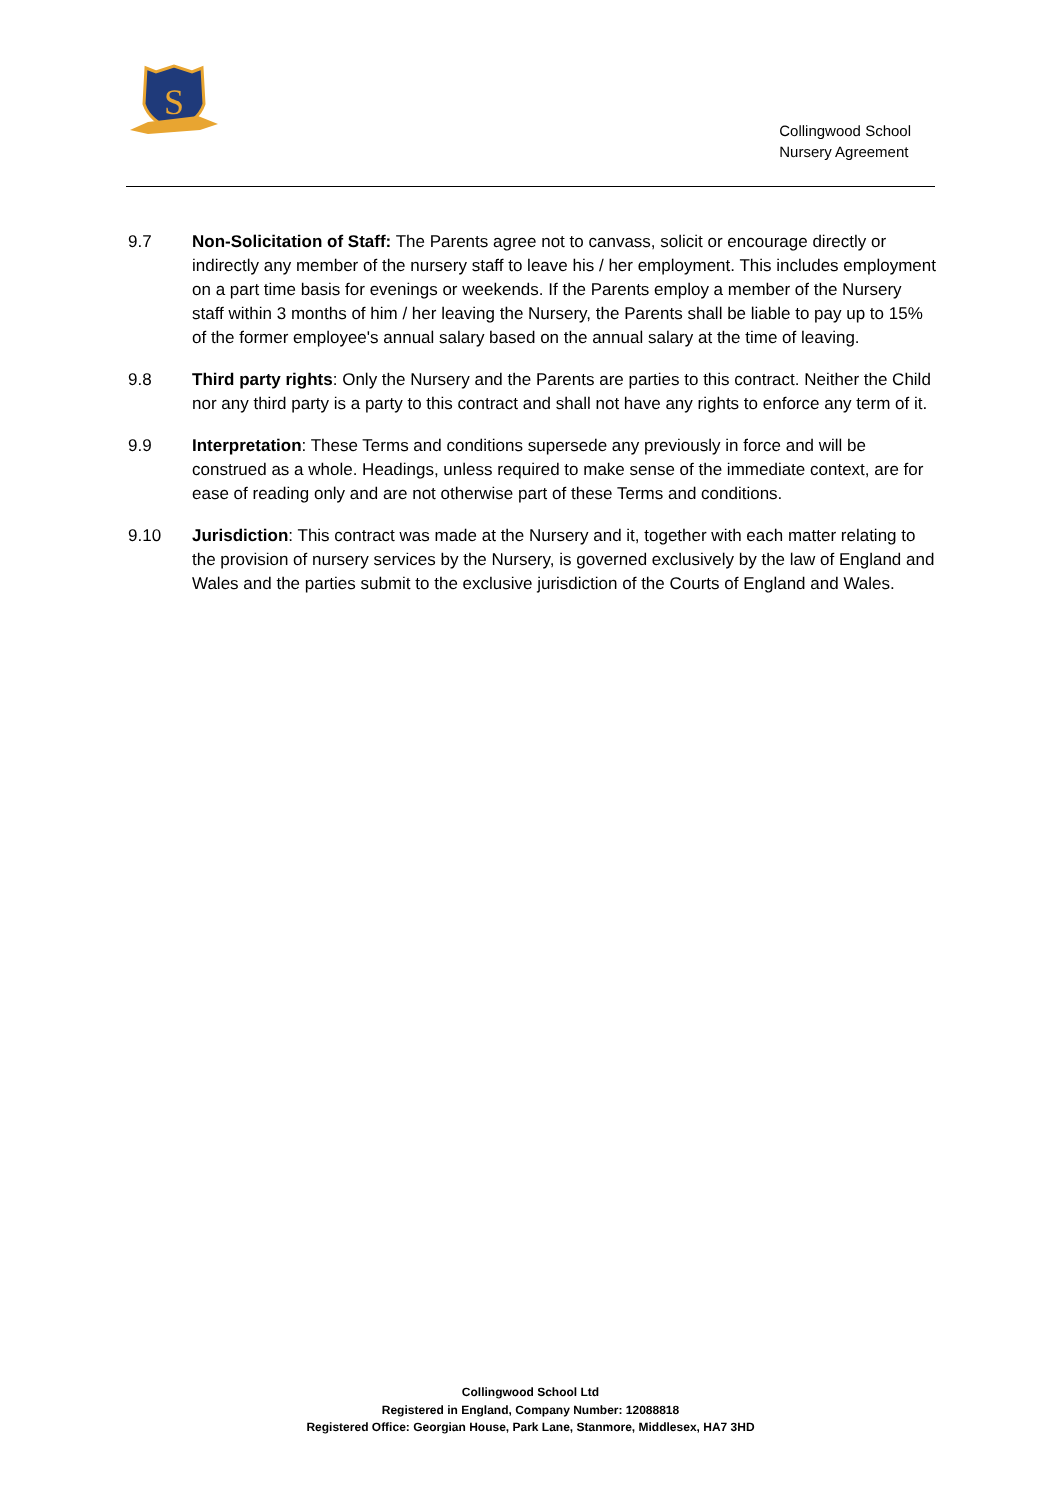S
Collingwood School
Nursery Agreement
9.7 Non-Solicitation of Staff: The Parents agree not to canvass, solicit or encourage directly or indirectly any member of the nursery staff to leave his / her employment. This includes employment on a part time basis for evenings or weekends. If the Parents employ a member of the Nursery staff within 3 months of him / her leaving the Nursery, the Parents shall be liable to pay up to 15% of the former employee's annual salary based on the annual salary at the time of leaving.
9.8 Third party rights: Only the Nursery and the Parents are parties to this contract. Neither the Child nor any third party is a party to this contract and shall not have any rights to enforce any term of it.
9.9 Interpretation: These Terms and conditions supersede any previously in force and will be construed as a whole. Headings, unless required to make sense of the immediate context, are for ease of reading only and are not otherwise part of these Terms and conditions.
9.10 Jurisdiction: This contract was made at the Nursery and it, together with each matter relating to the provision of nursery services by the Nursery, is governed exclusively by the law of England and Wales and the parties submit to the exclusive jurisdiction of the Courts of England and Wales.
Collingwood School Ltd
Registered in England, Company Number: 12088818
Registered Office: Georgian House, Park Lane, Stanmore, Middlesex, HA7 3HD